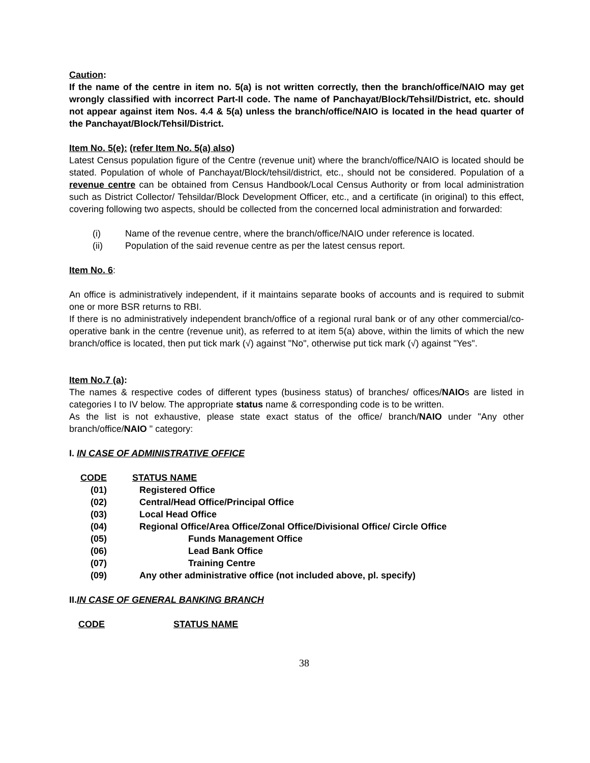Caution:
If the name of the centre in item no. 5(a) is not written correctly, then the branch/office/NAIO may get wrongly classified with incorrect Part-II code. The name of Panchayat/Block/Tehsil/District, etc. should not appear against item Nos. 4.4 & 5(a) unless the branch/office/NAIO is located in the head quarter of the Panchayat/Block/Tehsil/District.
Item No. 5(e): (refer Item No. 5(a) also)
Latest Census population figure of the Centre (revenue unit) where the branch/office/NAIO is located should be stated. Population of whole of Panchayat/Block/tehsil/district, etc., should not be considered. Population of a revenue centre can be obtained from Census Handbook/Local Census Authority or from local administration such as District Collector/ Tehsildar/Block Development Officer, etc., and a certificate (in original) to this effect, covering following two aspects, should be collected from the concerned local administration and forwarded:
(i) Name of the revenue centre, where the branch/office/NAIO under reference is located.
(ii) Population of the said revenue centre as per the latest census report.
Item No. 6:
An office is administratively independent, if it maintains separate books of accounts and is required to submit one or more BSR returns to RBI.
If there is no administratively independent branch/office of a regional rural bank or of any other commercial/co-operative bank in the centre (revenue unit), as referred to at item 5(a) above, within the limits of which the new branch/office is located, then put tick mark (√) against "No", otherwise put tick mark (√) against "Yes".
Item No.7 (a):
The names & respective codes of different types (business status) of branches/ offices/NAIOs are listed in categories I to IV below. The appropriate status name & corresponding code is to be written.
As the list is not exhaustive, please state exact status of the office/ branch/NAIO under "Any other branch/office/NAIO " category:
I. IN CASE OF ADMINISTRATIVE OFFICE
| CODE | STATUS NAME |
| --- | --- |
| (01) | Registered Office |
| (02) | Central/Head Office/Principal Office |
| (03) | Local Head Office |
| (04) | Regional Office/Area Office/Zonal Office/Divisional Office/ Circle Office |
| (05) | Funds Management Office |
| (06) | Lead Bank Office |
| (07) | Training Centre |
| (09) | Any other administrative office (not included above, pl. specify) |
II.IN CASE OF GENERAL BANKING BRANCH
| CODE | STATUS NAME |
| --- | --- |
38